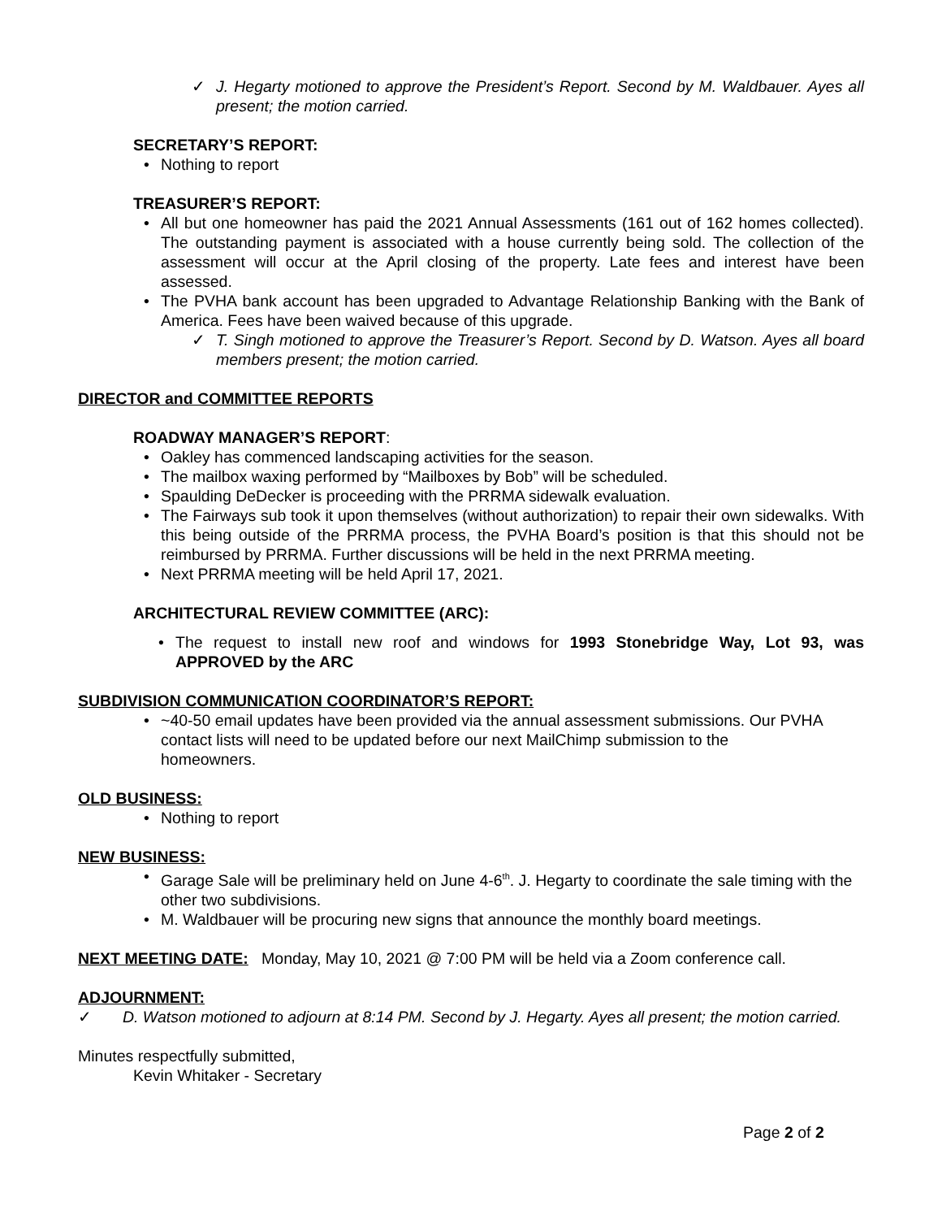✓ J. Hegarty motioned to approve the President’s Report. Second by M. Waldbauer. Ayes all present; the motion carried.
SECRETARY’S REPORT:
• Nothing to report
TREASURER’S REPORT:
• All but one homeowner has paid the 2021 Annual Assessments (161 out of 162 homes collected). The outstanding payment is associated with a house currently being sold. The collection of the assessment will occur at the April closing of the property. Late fees and interest have been assessed.
• The PVHA bank account has been upgraded to Advantage Relationship Banking with the Bank of America. Fees have been waived because of this upgrade.
✓ T. Singh motioned to approve the Treasurer’s Report. Second by D. Watson. Ayes all board members present; the motion carried.
DIRECTOR and COMMITTEE REPORTS
ROADWAY MANAGER’S REPORT:
• Oakley has commenced landscaping activities for the season.
• The mailbox waxing performed by “Mailboxes by Bob” will be scheduled.
• Spaulding DeDecker is proceeding with the PRRMA sidewalk evaluation.
• The Fairways sub took it upon themselves (without authorization) to repair their own sidewalks. With this being outside of the PRRMA process, the PVHA Board’s position is that this should not be reimbursed by PRRMA. Further discussions will be held in the next PRRMA meeting.
• Next PRRMA meeting will be held April 17, 2021.
ARCHITECTURAL REVIEW COMMITTEE (ARC):
• The request to install new roof and windows for 1993 Stonebridge Way, Lot 93, was APPROVED by the ARC
SUBDIVISION COMMUNICATION COORDINATOR’S REPORT:
• ~40-50 email updates have been provided via the annual assessment submissions. Our PVHA contact lists will need to be updated before our next MailChimp submission to the homeowners.
OLD BUSINESS:
• Nothing to report
NEW BUSINESS:
• Garage Sale will be preliminary held on June 4-6<sup>th</sup>. J. Hegarty to coordinate the sale timing with the other two subdivisions.
• M. Waldbauer will be procuring new signs that announce the monthly board meetings.
NEXT MEETING DATE: Monday, May 10, 2021 @ 7:00 PM will be held via a Zoom conference call.
ADJOURNMENT:
✓ D. Watson motioned to adjourn at 8:14 PM. Second by J. Hegarty. Ayes all present; the motion carried.
Minutes respectfully submitted,
Kevin Whitaker - Secretary
Page 2 of 2